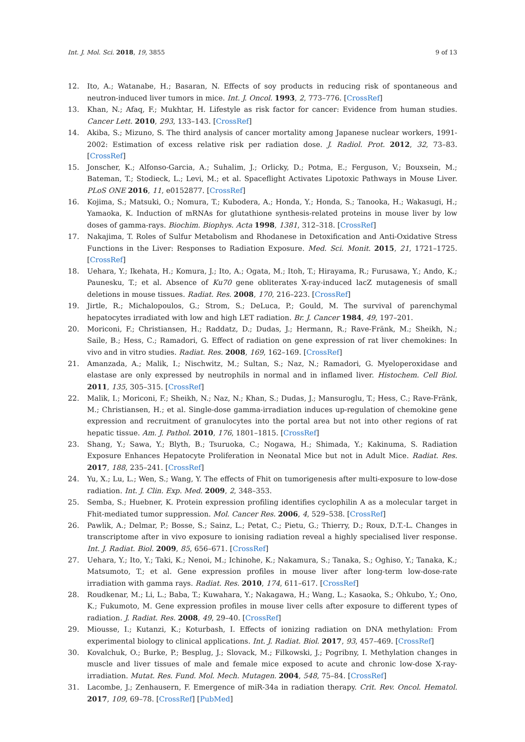Int. J. Mol. Sci. 2018, 19, 3855 9 of 13
12. Ito, A.; Watanabe, H.; Basaran, N. Effects of soy products in reducing risk of spontaneous and neutron-induced liver tumors in mice. Int. J. Oncol. 1993, 2, 773–776. [CrossRef]
13. Khan, N.; Afaq, F.; Mukhtar, H. Lifestyle as risk factor for cancer: Evidence from human studies. Cancer Lett. 2010, 293, 133–143. [CrossRef]
14. Akiba, S.; Mizuno, S. The third analysis of cancer mortality among Japanese nuclear workers, 1991-2002: Estimation of excess relative risk per radiation dose. J. Radiol. Prot. 2012, 32, 73–83. [CrossRef]
15. Jonscher, K.; Alfonso-Garcia, A.; Suhalim, J.; Orlicky, D.; Potma, E.; Ferguson, V.; Bouxsein, M.; Bateman, T.; Stodieck, L.; Levi, M.; et al. Spaceflight Activates Lipotoxic Pathways in Mouse Liver. PLoS ONE 2016, 11, e0152877. [CrossRef]
16. Kojima, S.; Matsuki, O.; Nomura, T.; Kubodera, A.; Honda, Y.; Honda, S.; Tanooka, H.; Wakasugi, H.; Yamaoka, K. Induction of mRNAs for glutathione synthesis-related proteins in mouse liver by low doses of gamma-rays. Biochim. Biophys. Acta 1998, 1381, 312–318. [CrossRef]
17. Nakajima, T. Roles of Sulfur Metabolism and Rhodanese in Detoxification and Anti-Oxidative Stress Functions in the Liver: Responses to Radiation Exposure. Med. Sci. Monit. 2015, 21, 1721–1725. [CrossRef]
18. Uehara, Y.; Ikehata, H.; Komura, J.; Ito, A.; Ogata, M.; Itoh, T.; Hirayama, R.; Furusawa, Y.; Ando, K.; Paunesku, T.; et al. Absence of Ku70 gene obliterates X-ray-induced lacZ mutagenesis of small deletions in mouse tissues. Radiat. Res. 2008, 170, 216–223. [CrossRef]
19. Jirtle, R.; Michalopoulos, G.; Strom, S.; DeLuca, P.; Gould, M. The survival of parenchymal hepatocytes irradiated with low and high LET radiation. Br. J. Cancer 1984, 49, 197–201.
20. Moriconi, F.; Christiansen, H.; Raddatz, D.; Dudas, J.; Hermann, R.; Rave-Fränk, M.; Sheikh, N.; Saile, B.; Hess, C.; Ramadori, G. Effect of radiation on gene expression of rat liver chemokines: In vivo and in vitro studies. Radiat. Res. 2008, 169, 162–169. [CrossRef]
21. Amanzada, A.; Malik, I.; Nischwitz, M.; Sultan, S.; Naz, N.; Ramadori, G. Myeloperoxidase and elastase are only expressed by neutrophils in normal and in inflamed liver. Histochem. Cell Biol. 2011, 135, 305–315. [CrossRef]
22. Malik, I.; Moriconi, F.; Sheikh, N.; Naz, N.; Khan, S.; Dudas, J.; Mansuroglu, T.; Hess, C.; Rave-Fränk, M.; Christiansen, H.; et al. Single-dose gamma-irradiation induces up-regulation of chemokine gene expression and recruitment of granulocytes into the portal area but not into other regions of rat hepatic tissue. Am. J. Pathol. 2010, 176, 1801–1815. [CrossRef]
23. Shang, Y.; Sawa, Y.; Blyth, B.; Tsuruoka, C.; Nogawa, H.; Shimada, Y.; Kakinuma, S. Radiation Exposure Enhances Hepatocyte Proliferation in Neonatal Mice but not in Adult Mice. Radiat. Res. 2017, 188, 235–241. [CrossRef]
24. Yu, X.; Lu, L.; Wen, S.; Wang, Y. The effects of Fhit on tumorigenesis after multi-exposure to low-dose radiation. Int. J. Clin. Exp. Med. 2009, 2, 348–353.
25. Semba, S.; Huebner, K. Protein expression profiling identifies cyclophilin A as a molecular target in Fhit-mediated tumor suppression. Mol. Cancer Res. 2006, 4, 529–538. [CrossRef]
26. Pawlik, A.; Delmar, P.; Bosse, S.; Sainz, L.; Petat, C.; Pietu, G.; Thierry, D.; Roux, D.T.-L. Changes in transcriptome after in vivo exposure to ionising radiation reveal a highly specialised liver response. Int. J. Radiat. Biol. 2009, 85, 656–671. [CrossRef]
27. Uehara, Y.; Ito, Y.; Taki, K.; Nenoi, M.; Ichinohe, K.; Nakamura, S.; Tanaka, S.; Oghiso, Y.; Tanaka, K.; Matsumoto, T.; et al. Gene expression profiles in mouse liver after long-term low-dose-rate irradiation with gamma rays. Radiat. Res. 2010, 174, 611–617. [CrossRef]
28. Roudkenar, M.; Li, L.; Baba, T.; Kuwahara, Y.; Nakagawa, H.; Wang, L.; Kasaoka, S.; Ohkubo, Y.; Ono, K.; Fukumoto, M. Gene expression profiles in mouse liver cells after exposure to different types of radiation. J. Radiat. Res. 2008, 49, 29–40. [CrossRef]
29. Miousse, I.; Kutanzi, K.; Koturbash, I. Effects of ionizing radiation on DNA methylation: From experimental biology to clinical applications. Int. J. Radiat. Biol. 2017, 93, 457–469. [CrossRef]
30. Kovalchuk, O.; Burke, P.; Besplug, J.; Slovack, M.; Filkowski, J.; Pogribny, I. Methylation changes in muscle and liver tissues of male and female mice exposed to acute and chronic low-dose X-ray-irradiation. Mutat. Res. Fund. Mol. Mech. Mutagen. 2004, 548, 75–84. [CrossRef]
31. Lacombe, J.; Zenhausern, F. Emergence of miR-34a in radiation therapy. Crit. Rev. Oncol. Hematol. 2017, 109, 69–78. [CrossRef] [PubMed]